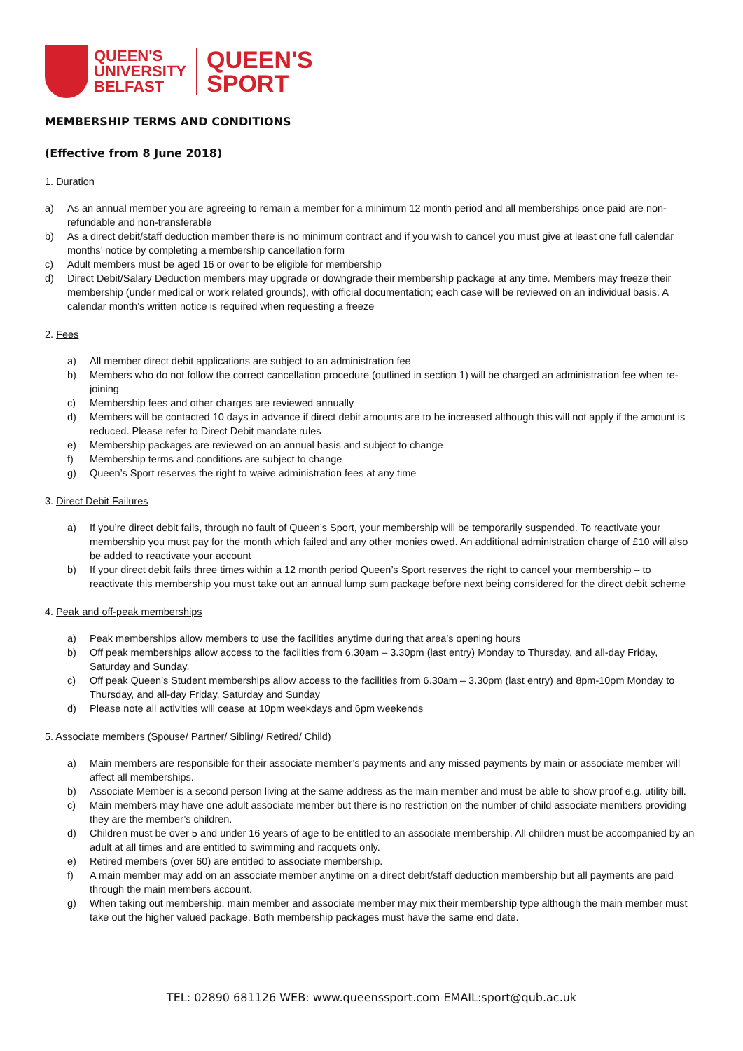QUEEN'S
UNIVERSITY
BELFAST
QUEEN'S
SPORT
MEMBERSHIP TERMS AND CONDITIONS
(Effective from 8 June 2018)
1. Duration
a) As an annual member you are agreeing to remain a member for a minimum 12 month period and all memberships once paid are non-refundable and non-transferable
b) As a direct debit/staff deduction member there is no minimum contract and if you wish to cancel you must give at least one full calendar months’ notice by completing a membership cancellation form
c) Adult members must be aged 16 or over to be eligible for membership
d) Direct Debit/Salary Deduction members may upgrade or downgrade their membership package at any time. Members may freeze their membership (under medical or work related grounds), with official documentation; each case will be reviewed on an individual basis. A calendar month’s written notice is required when requesting a freeze
2. Fees
a) All member direct debit applications are subject to an administration fee
b) Members who do not follow the correct cancellation procedure (outlined in section 1) will be charged an administration fee when re-joining
c) Membership fees and other charges are reviewed annually
d) Members will be contacted 10 days in advance if direct debit amounts are to be increased although this will not apply if the amount is reduced. Please refer to Direct Debit mandate rules
e) Membership packages are reviewed on an annual basis and subject to change
f) Membership terms and conditions are subject to change
g) Queen’s Sport reserves the right to waive administration fees at any time
3. Direct Debit Failures
a) If you’re direct debit fails, through no fault of Queen’s Sport, your membership will be temporarily suspended. To reactivate your membership you must pay for the month which failed and any other monies owed. An additional administration charge of £10 will also be added to reactivate your account
b) If your direct debit fails three times within a 12 month period Queen’s Sport reserves the right to cancel your membership – to reactivate this membership you must take out an annual lump sum package before next being considered for the direct debit scheme
4. Peak and off-peak memberships
a) Peak memberships allow members to use the facilities anytime during that area’s opening hours
b) Off peak memberships allow access to the facilities from 6.30am – 3.30pm (last entry) Monday to Thursday, and all-day Friday, Saturday and Sunday.
c) Off peak Queen’s Student memberships allow access to the facilities from 6.30am – 3.30pm (last entry) and 8pm-10pm Monday to Thursday, and all-day Friday, Saturday and Sunday
d) Please note all activities will cease at 10pm weekdays and 6pm weekends
5. Associate members (Spouse/ Partner/ Sibling/ Retired/ Child)
a) Main members are responsible for their associate member’s payments and any missed payments by main or associate member will affect all memberships.
b) Associate Member is a second person living at the same address as the main member and must be able to show proof e.g. utility bill.
c) Main members may have one adult associate member but there is no restriction on the number of child associate members providing they are the member’s children.
d) Children must be over 5 and under 16 years of age to be entitled to an associate membership. All children must be accompanied by an adult at all times and are entitled to swimming and racquets only.
e) Retired members (over 60) are entitled to associate membership.
f) A main member may add on an associate member anytime on a direct debit/staff deduction membership but all payments are paid through the main members account.
g) When taking out membership, main member and associate member may mix their membership type although the main member must take out the higher valued package. Both membership packages must have the same end date.
TEL: 02890 681126 WEB: www.queenssport.com EMAIL:sport@qub.ac.uk